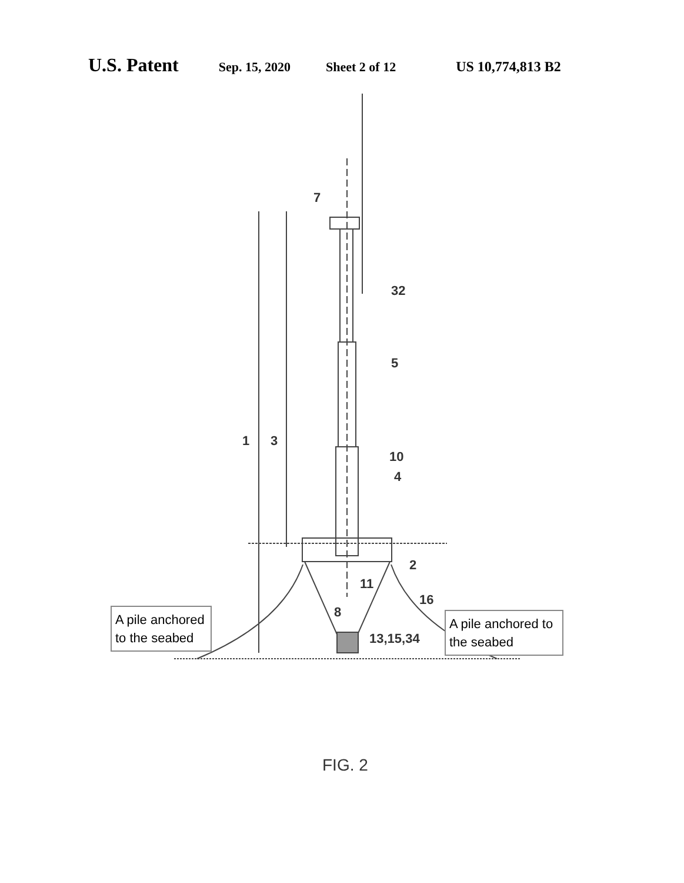U.S. Patent Sep. 15, 2020 Sheet 2 of 12 US 10,774,813 B2
7
32
5
1 3
10
4
2
11
16
8
A pile anchored to the seabed
A pile anchored to the seabed
13,15,34
FIG. 2